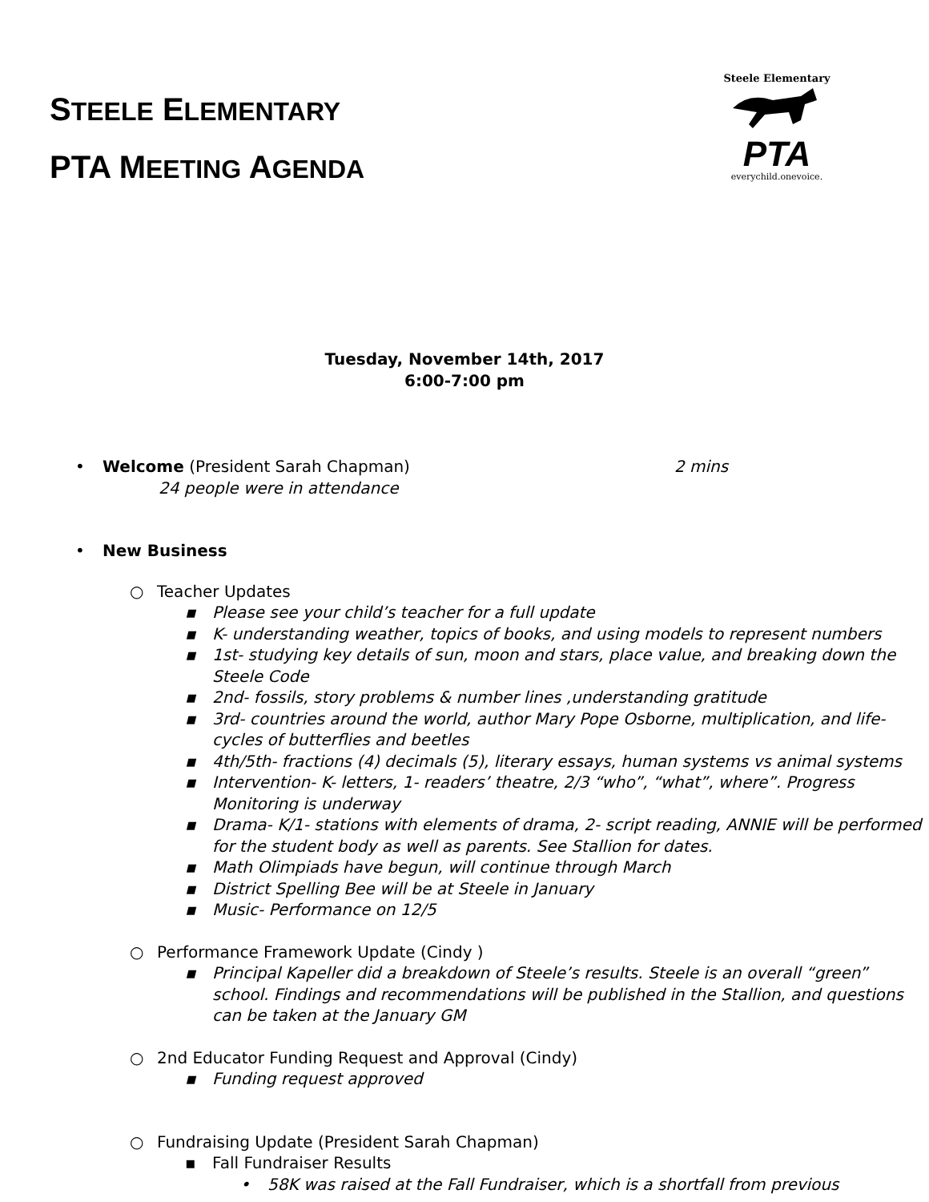STEELE ELEMENTARY
PTA MEETING AGENDA
Steele Elementary
PTA
everychild.onevoice.
Tuesday, November 14th, 2017
6:00-7:00 pm
• Welcome (President Sarah Chapman) 2 mins
24 people were in attendance
• New Business
○ Teacher Updates
▪ Please see your child’s teacher for a full update
▪ K- understanding weather, topics of books, and using models to represent numbers
▪ 1st- studying key details of sun, moon and stars, place value, and breaking down the Steele Code
▪ 2nd- fossils, story problems & number lines ,understanding gratitude
▪ 3rd- countries around the world, author Mary Pope Osborne, multiplication, and life-cycles of butterflies and beetles
▪ 4th/5th- fractions (4) decimals (5), literary essays, human systems vs animal systems
▪ Intervention- K- letters, 1- readers’ theatre, 2/3 “who”, “what”, where”. Progress Monitoring is underway
▪ Drama- K/1- stations with elements of drama, 2- script reading, ANNIE will be performed for the student body as well as parents. See Stallion for dates.
▪ Math Olimpiads have begun, will continue through March
▪ District Spelling Bee will be at Steele in January
▪ Music- Performance on 12/5
○ Performance Framework Update (Cindy )
▪ Principal Kapeller did a breakdown of Steele’s results. Steele is an overall “green” school. Findings and recommendations will be published in the Stallion, and questions can be taken at the January GM
○ 2nd Educator Funding Request and Approval (Cindy)
▪ Funding request approved
○ Fundraising Update (President Sarah Chapman)
▪ Fall Fundraiser Results
• 58K was raised at the Fall Fundraiser, which is a shortfall from previous